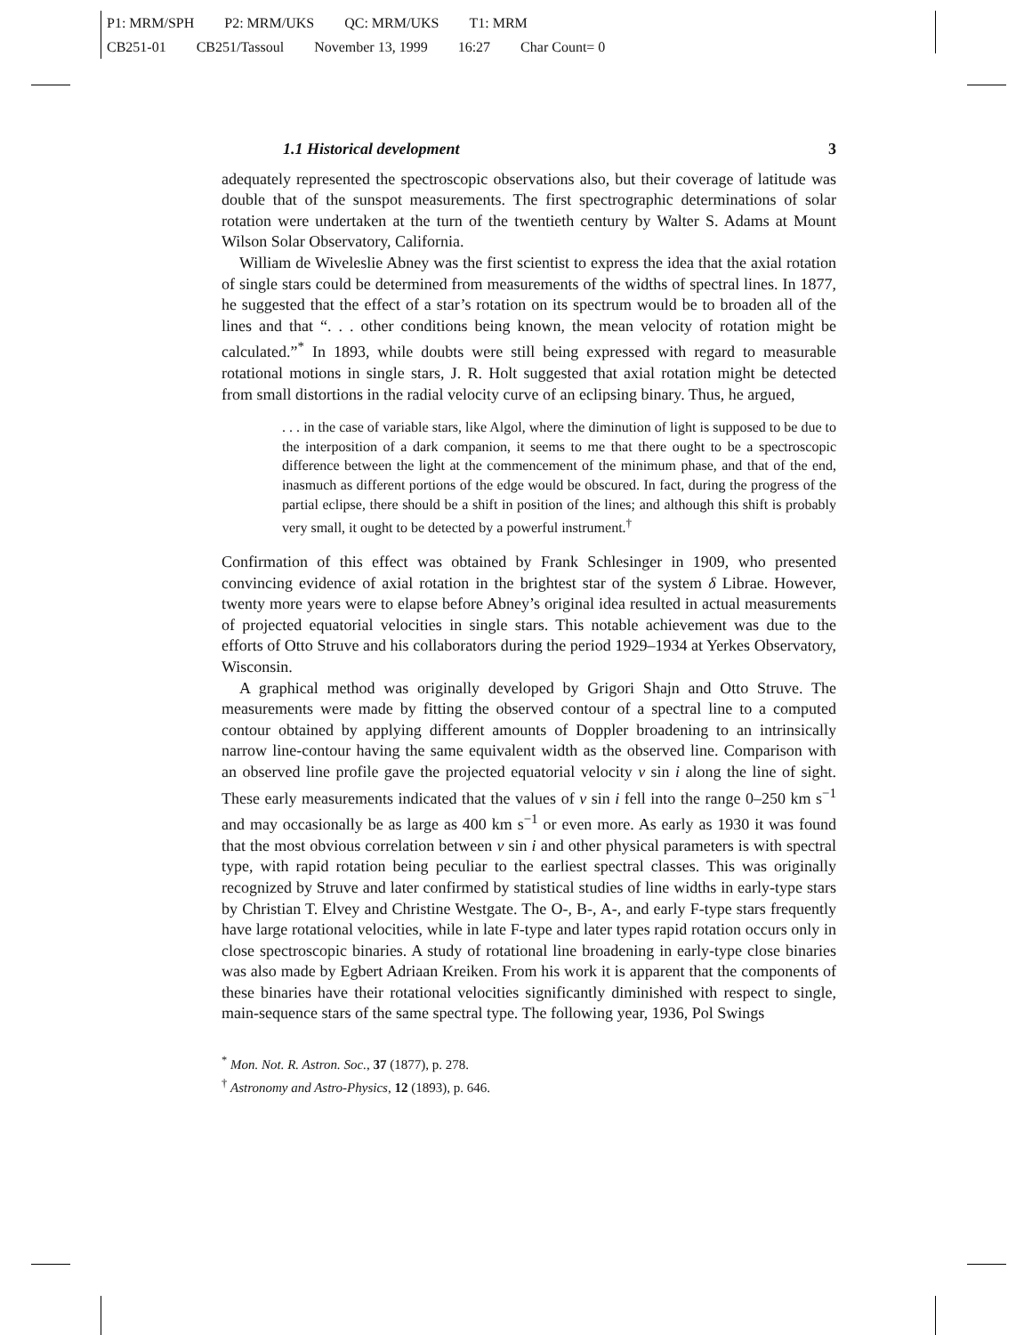P1: MRM/SPH P2: MRM/UKS QC: MRM/UKS T1: MRM
CB251-01 CB251/Tassoul November 13, 1999 16:27 Char Count= 0
1.1 Historical development 3
adequately represented the spectroscopic observations also, but their coverage of latitude was double that of the sunspot measurements. The first spectrographic determinations of solar rotation were undertaken at the turn of the twentieth century by Walter S. Adams at Mount Wilson Solar Observatory, California.
William de Wiveleslie Abney was the first scientist to express the idea that the axial rotation of single stars could be determined from measurements of the widths of spectral lines. In 1877, he suggested that the effect of a star’s rotation on its spectrum would be to broaden all of the lines and that “. . . other conditions being known, the mean velocity of rotation might be calculated.”<sup>*</sup> In 1893, while doubts were still being expressed with regard to measurable rotational motions in single stars, J. R. Holt suggested that axial rotation might be detected from small distortions in the radial velocity curve of an eclipsing binary. Thus, he argued,
. . . in the case of variable stars, like Algol, where the diminution of light is supposed to be due to the interposition of a dark companion, it seems to me that there ought to be a spectroscopic difference between the light at the commencement of the minimum phase, and that of the end, inasmuch as different portions of the edge would be obscured. In fact, during the progress of the partial eclipse, there should be a shift in position of the lines; and although this shift is probably very small, it ought to be detected by a powerful instrument.<sup>†</sup>
Confirmation of this effect was obtained by Frank Schlesinger in 1909, who presented convincing evidence of axial rotation in the brightest star of the system δ Librae. However, twenty more years were to elapse before Abney’s original idea resulted in actual measurements of projected equatorial velocities in single stars. This notable achievement was due to the efforts of Otto Struve and his collaborators during the period 1929–1934 at Yerkes Observatory, Wisconsin.
A graphical method was originally developed by Grigori Shajn and Otto Struve. The measurements were made by fitting the observed contour of a spectral line to a computed contour obtained by applying different amounts of Doppler broadening to an intrinsically narrow line-contour having the same equivalent width as the observed line. Comparison with an observed line profile gave the projected equatorial velocity v sin i along the line of sight. These early measurements indicated that the values of v sin i fell into the range 0–250 km s<sup>−1</sup> and may occasionally be as large as 400 km s<sup>−1</sup> or even more. As early as 1930 it was found that the most obvious correlation between v sin i and other physical parameters is with spectral type, with rapid rotation being peculiar to the earliest spectral classes. This was originally recognized by Struve and later confirmed by statistical studies of line widths in early-type stars by Christian T. Elvey and Christine Westgate. The O-, B-, A-, and early F-type stars frequently have large rotational velocities, while in late F-type and later types rapid rotation occurs only in close spectroscopic binaries. A study of rotational line broadening in early-type close binaries was also made by Egbert Adriaan Kreiken. From his work it is apparent that the components of these binaries have their rotational velocities significantly diminished with respect to single, main-sequence stars of the same spectral type. The following year, 1936, Pol Swings
<sup>*</sup> Mon. Not. R. Astron. Soc., 37 (1877), p. 278.
<sup>†</sup> Astronomy and Astro-Physics, 12 (1893), p. 646.